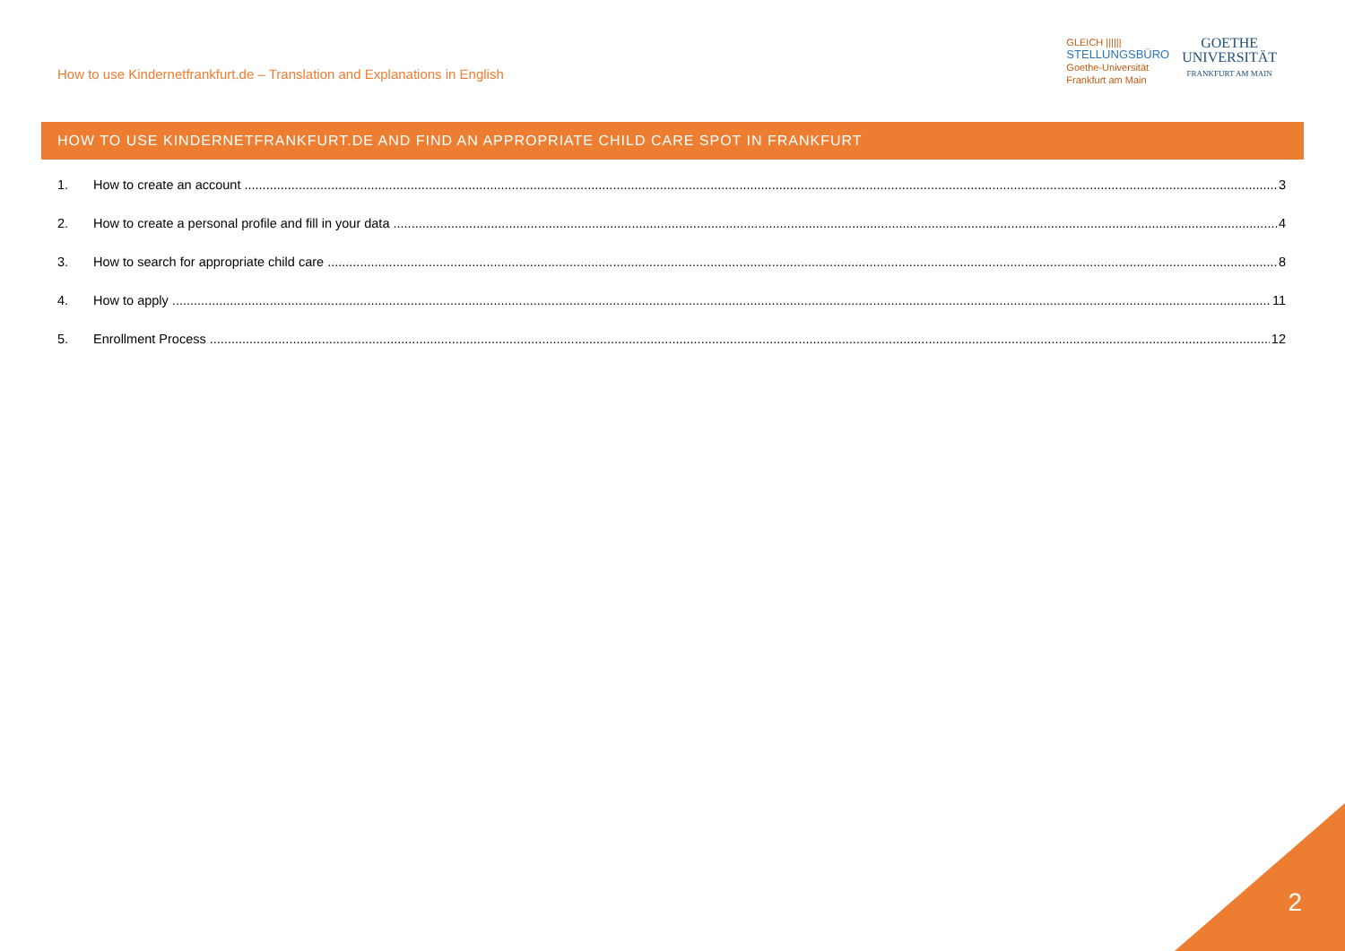How to use Kindernetfrankfurt.de – Translation and Explanations in English
GLEICH ||||||
STELLUNGSBÜRO
Goethe-Universität
Frankfurt am Main
GOETHE
UNIVERSITÄT
FRANKFURT AM MAIN
HOW TO USE KINDERNETFRANKFURT.DE AND FIND AN APPROPRIATE CHILD CARE SPOT IN FRANKFURT
1. How to create an account 3
2. How to create a personal profile and fill in your data 4
3. How to search for appropriate child care 8
4. How to apply 11
5. Enrollment Process 12
2